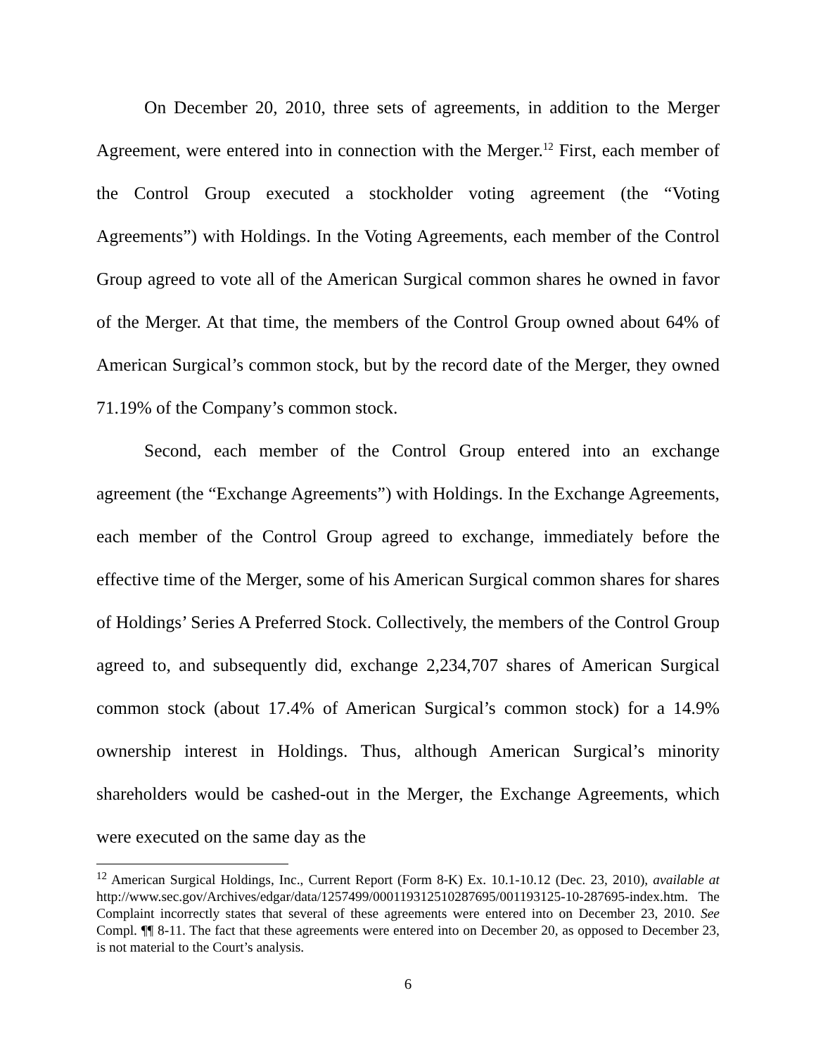On December 20, 2010, three sets of agreements, in addition to the Merger Agreement, were entered into in connection with the Merger.<sup>12</sup> First, each member of the Control Group executed a stockholder voting agreement (the “Voting Agreements”) with Holdings. In the Voting Agreements, each member of the Control Group agreed to vote all of the American Surgical common shares he owned in favor of the Merger. At that time, the members of the Control Group owned about 64% of American Surgical’s common stock, but by the record date of the Merger, they owned 71.19% of the Company’s common stock.
Second, each member of the Control Group entered into an exchange agreement (the “Exchange Agreements”) with Holdings. In the Exchange Agreements, each member of the Control Group agreed to exchange, immediately before the effective time of the Merger, some of his American Surgical common shares for shares of Holdings’ Series A Preferred Stock. Collectively, the members of the Control Group agreed to, and subsequently did, exchange 2,234,707 shares of American Surgical common stock (about 17.4% of American Surgical’s common stock) for a 14.9% ownership interest in Holdings. Thus, although American Surgical’s minority shareholders would be cashed-out in the Merger, the Exchange Agreements, which were executed on the same day as the
<sup>12</sup> American Surgical Holdings, Inc., Current Report (Form 8-K) Ex. 10.1-10.12 (Dec. 23, 2010), available at http://www.sec.gov/Archives/edgar/data/1257499/000119312510287695/001193125-10-287695-index.htm. The Complaint incorrectly states that several of these agreements were entered into on December 23, 2010. See Compl. ¶¶ 8-11. The fact that these agreements were entered into on December 20, as opposed to December 23, is not material to the Court’s analysis.
6